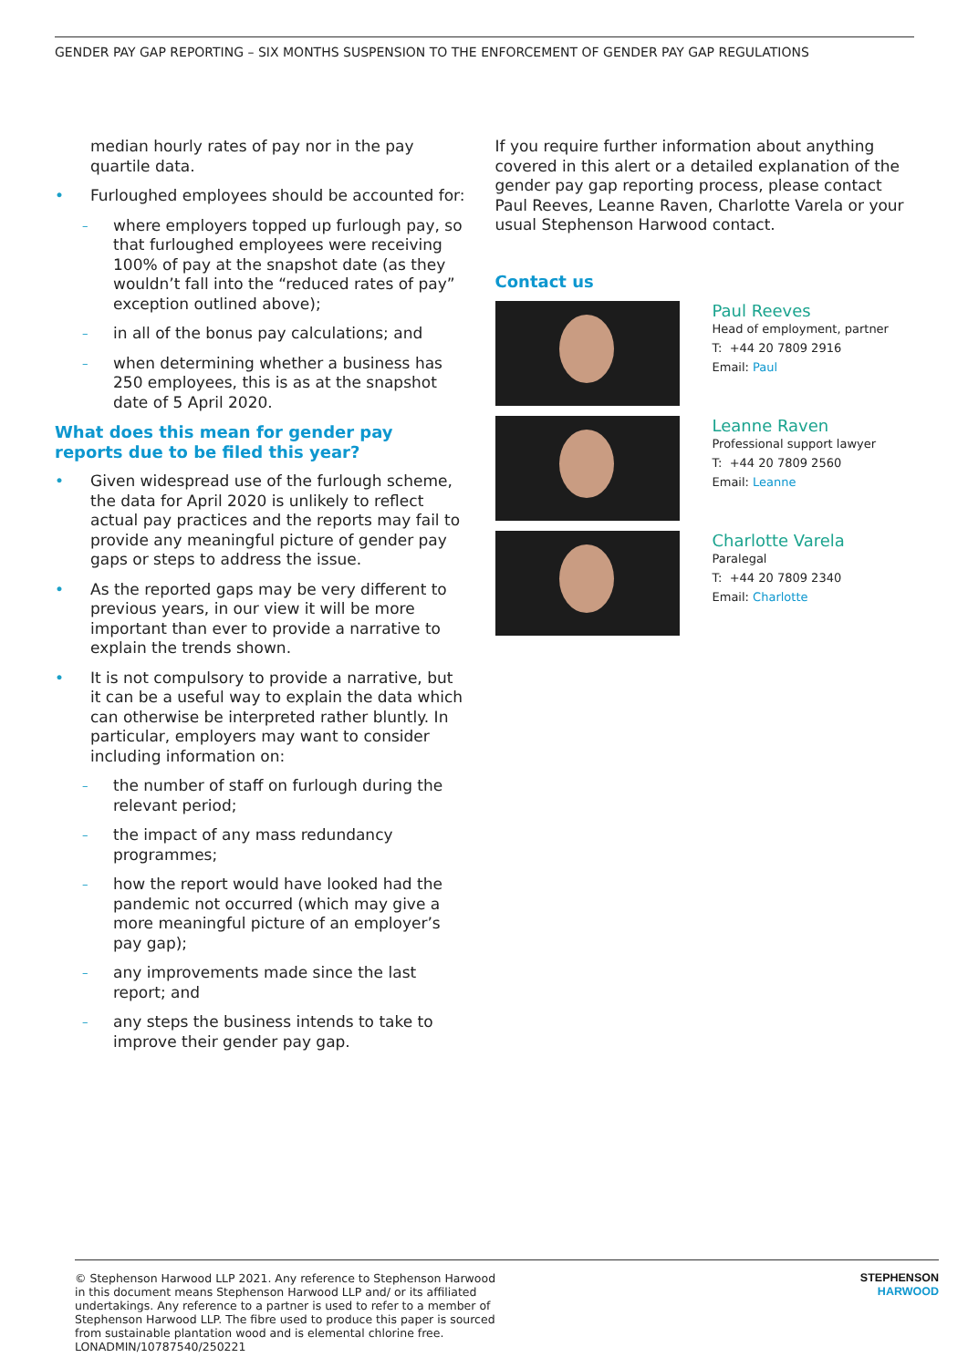GENDER PAY GAP REPORTING – SIX MONTHS SUSPENSION TO THE ENFORCEMENT OF GENDER PAY GAP REGULATIONS
median hourly rates of pay nor in the pay quartile data.
• Furloughed employees should be accounted for:
–
where employers topped up furlough pay, so that furloughed employees were receiving 100% of pay at the snapshot date (as they wouldn’t fall into the “reduced rates of pay” exception outlined above);
–
in all of the bonus pay calculations; and
–
when determining whether a business has 250 employees, this is as at the snapshot date of 5 April 2020.
What does this mean for gender pay reports due to be filed this year?
• Given widespread use of the furlough scheme, the data for April 2020 is unlikely to reflect actual pay practices and the reports may fail to provide any meaningful picture of gender pay gaps or steps to address the issue.
• As the reported gaps may be very different to previous years, in our view it will be more important than ever to provide a narrative to explain the trends shown.
• It is not compulsory to provide a narrative, but it can be a useful way to explain the data which can otherwise be interpreted rather bluntly. In particular, employers may want to consider including information on:
–
the number of staff on furlough during the relevant period;
–
the impact of any mass redundancy programmes;
–
how the report would have looked had the pandemic not occurred (which may give a more meaningful picture of an employer’s pay gap);
–
any improvements made since the last report; and
–
any steps the business intends to take to improve their gender pay gap.
If you require further information about anything covered in this alert or a detailed explanation of the gender pay gap reporting process, please contact Paul Reeves, Leanne Raven, Charlotte Varela or your usual Stephenson Harwood contact.
Contact us
Paul Reeves
Head of employment, partner
T: +44 20 7809 2916
Email: Paul
Leanne Raven
Professional support lawyer
T: +44 20 7809 2560
Email: Leanne
Charlotte Varela
Paralegal
T: +44 20 7809 2340
Email: Charlotte
© Stephenson Harwood LLP 2021. Any reference to Stephenson Harwood in this document means Stephenson Harwood LLP and/ or its affiliated undertakings. Any reference to a partner is used to refer to a member of Stephenson Harwood LLP. The fibre used to produce this paper is sourced from sustainable plantation wood and is elemental chlorine free.
LONADMIN/10787540/250221
STEPHENSON
HARWOOD